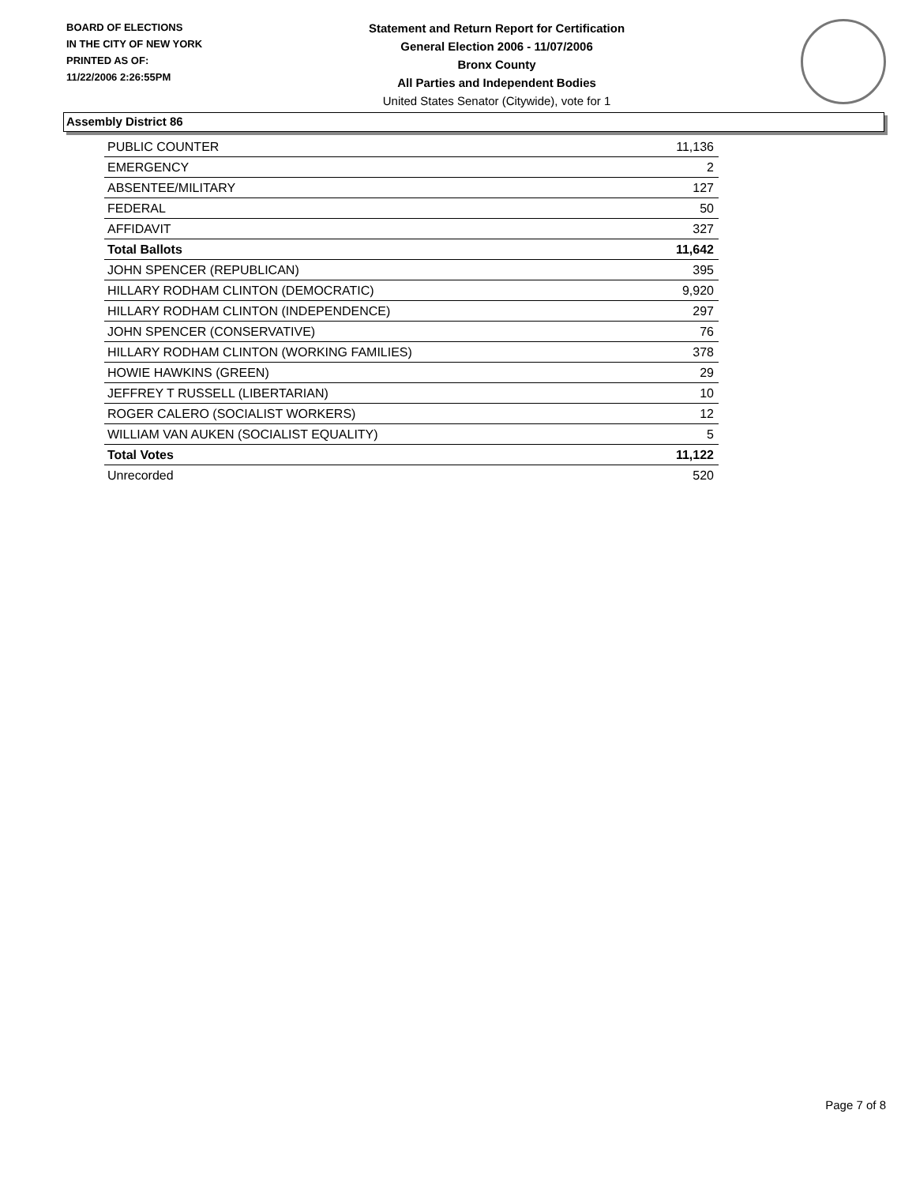BOARD OF ELECTIONS
IN THE CITY OF NEW YORK
PRINTED AS OF:
11/22/2006 2:26:55PM
Statement and Return Report for Certification
General Election 2006 - 11/07/2006
Bronx County
All Parties and Independent Bodies
United States Senator (Citywide), vote for 1
Assembly District 86
| PUBLIC COUNTER | 11,136 |
| EMERGENCY | 2 |
| ABSENTEE/MILITARY | 127 |
| FEDERAL | 50 |
| AFFIDAVIT | 327 |
| Total Ballots | 11,642 |
| JOHN SPENCER (REPUBLICAN) | 395 |
| HILLARY RODHAM CLINTON (DEMOCRATIC) | 9,920 |
| HILLARY RODHAM CLINTON (INDEPENDENCE) | 297 |
| JOHN SPENCER (CONSERVATIVE) | 76 |
| HILLARY RODHAM CLINTON (WORKING FAMILIES) | 378 |
| HOWIE HAWKINS (GREEN) | 29 |
| JEFFREY T RUSSELL (LIBERTARIAN) | 10 |
| ROGER CALERO (SOCIALIST WORKERS) | 12 |
| WILLIAM VAN AUKEN (SOCIALIST EQUALITY) | 5 |
| Total Votes | 11,122 |
| Unrecorded | 520 |
Page 7 of 8